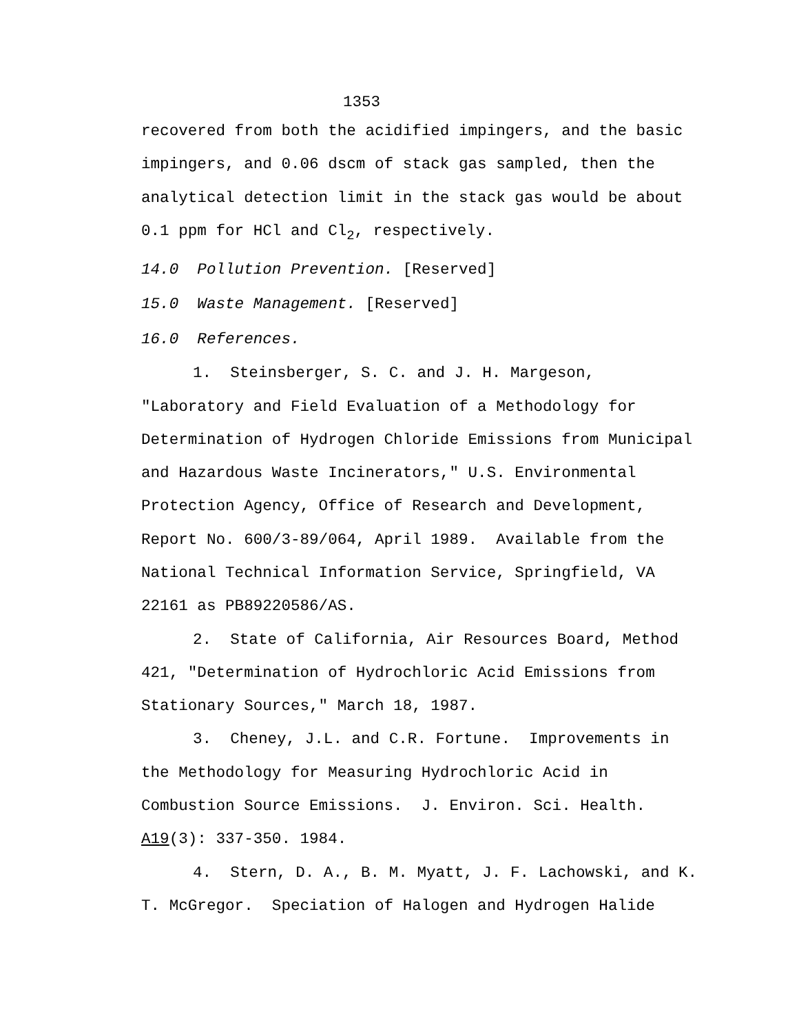1353
recovered from both the acidified impingers, and the basic impingers, and 0.06 dscm of stack gas sampled, then the analytical detection limit in the stack gas would be about 0.1 ppm for HCl and Cl<sub>2</sub>, respectively.
14.0 Pollution Prevention. [Reserved]
15.0 Waste Management. [Reserved]
16.0 References.
1. Steinsberger, S. C. and J. H. Margeson, "Laboratory and Field Evaluation of a Methodology for Determination of Hydrogen Chloride Emissions from Municipal and Hazardous Waste Incinerators," U.S. Environmental Protection Agency, Office of Research and Development, Report No. 600/3-89/064, April 1989. Available from the National Technical Information Service, Springfield, VA 22161 as PB89220586/AS.
2. State of California, Air Resources Board, Method 421, "Determination of Hydrochloric Acid Emissions from Stationary Sources," March 18, 1987.
3. Cheney, J.L. and C.R. Fortune. Improvements in the Methodology for Measuring Hydrochloric Acid in Combustion Source Emissions. J. Environ. Sci. Health. A19(3): 337-350. 1984.
4. Stern, D. A., B. M. Myatt, J. F. Lachowski, and K. T. McGregor. Speciation of Halogen and Hydrogen Halide